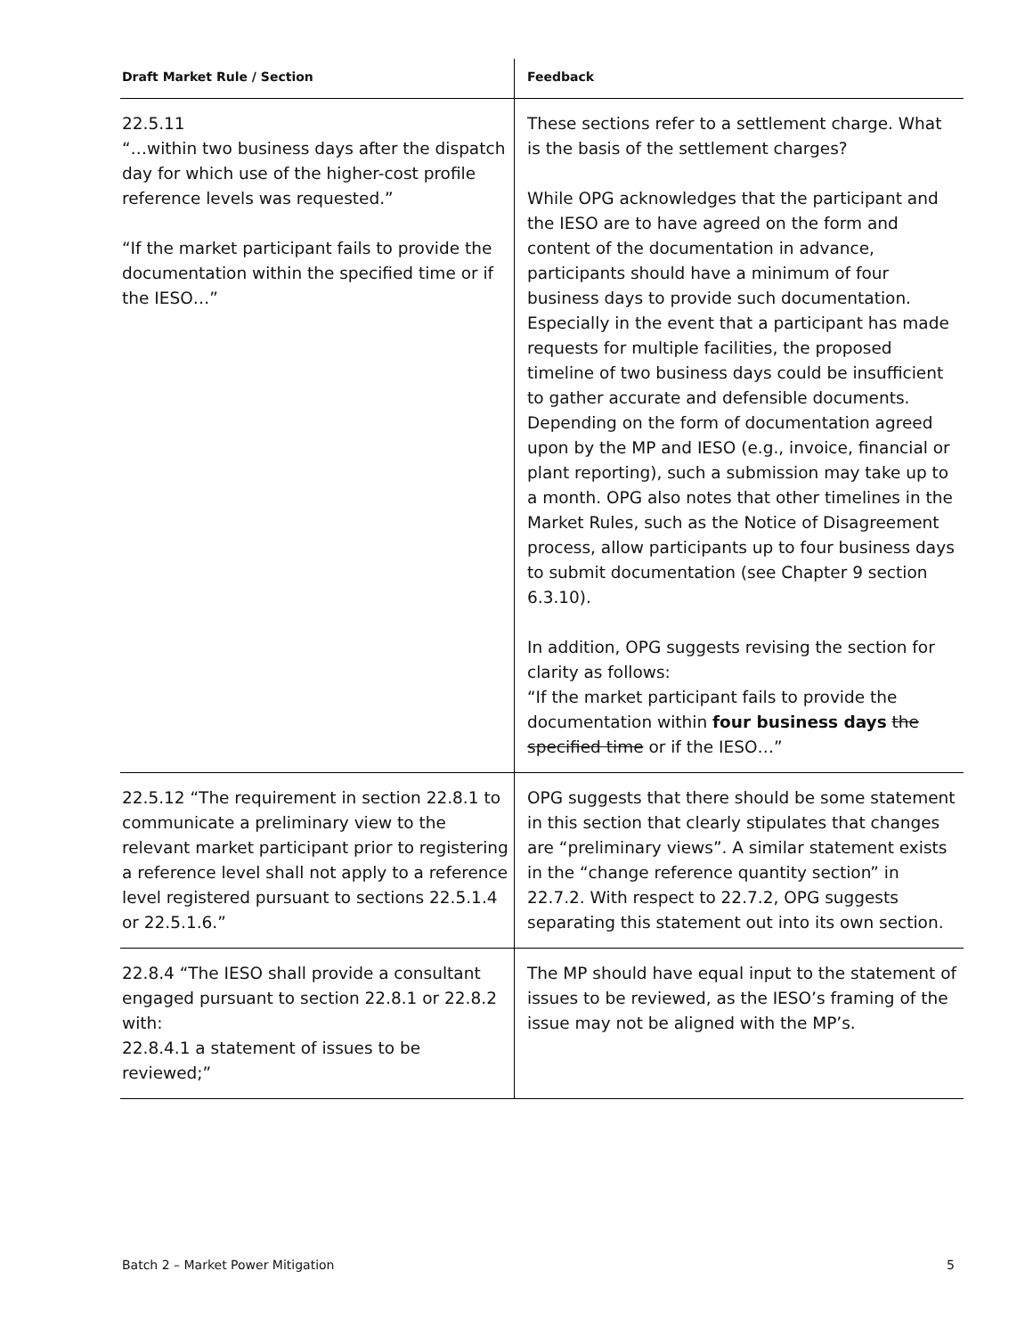| Draft Market Rule / Section | Feedback |
| --- | --- |
| 22.5.11 “…within two business days after the dispatch day for which use of the higher-cost profile reference levels was requested.” “If the market participant fails to provide the documentation within the specified time or if the IESO…” | These sections refer to a settlement charge. What is the basis of the settlement charges? While OPG acknowledges that the participant and the IESO are to have agreed on the form and content of the documentation in advance, participants should have a minimum of four business days to provide such documentation. Especially in the event that a participant has made requests for multiple facilities, the proposed timeline of two business days could be insufficient to gather accurate and defensible documents. Depending on the form of documentation agreed upon by the MP and IESO (e.g., invoice, financial or plant reporting), such a submission may take up to a month. OPG also notes that other timelines in the Market Rules, such as the Notice of Disagreement process, allow participants up to four business days to submit documentation (see Chapter 9 section 6.3.10). In addition, OPG suggests revising the section for clarity as follows: “If the market participant fails to provide the documentation within four business days the specified time or if the IESO…” |
| 22.5.12 “The requirement in section 22.8.1 to communicate a preliminary view to the relevant market participant prior to registering a reference level shall not apply to a reference level registered pursuant to sections 22.5.1.4 or 22.5.1.6.” | OPG suggests that there should be some statement in this section that clearly stipulates that changes are “preliminary views”. A similar statement exists in the “change reference quantity section” in 22.7.2. With respect to 22.7.2, OPG suggests separating this statement out into its own section. |
| 22.8.4 “The IESO shall provide a consultant engaged pursuant to section 22.8.1 or 22.8.2 with: 22.8.4.1 a statement of issues to be reviewed;” | The MP should have equal input to the statement of issues to be reviewed, as the IESO’s framing of the issue may not be aligned with the MP’s. |
Batch 2 – Market Power Mitigation 5